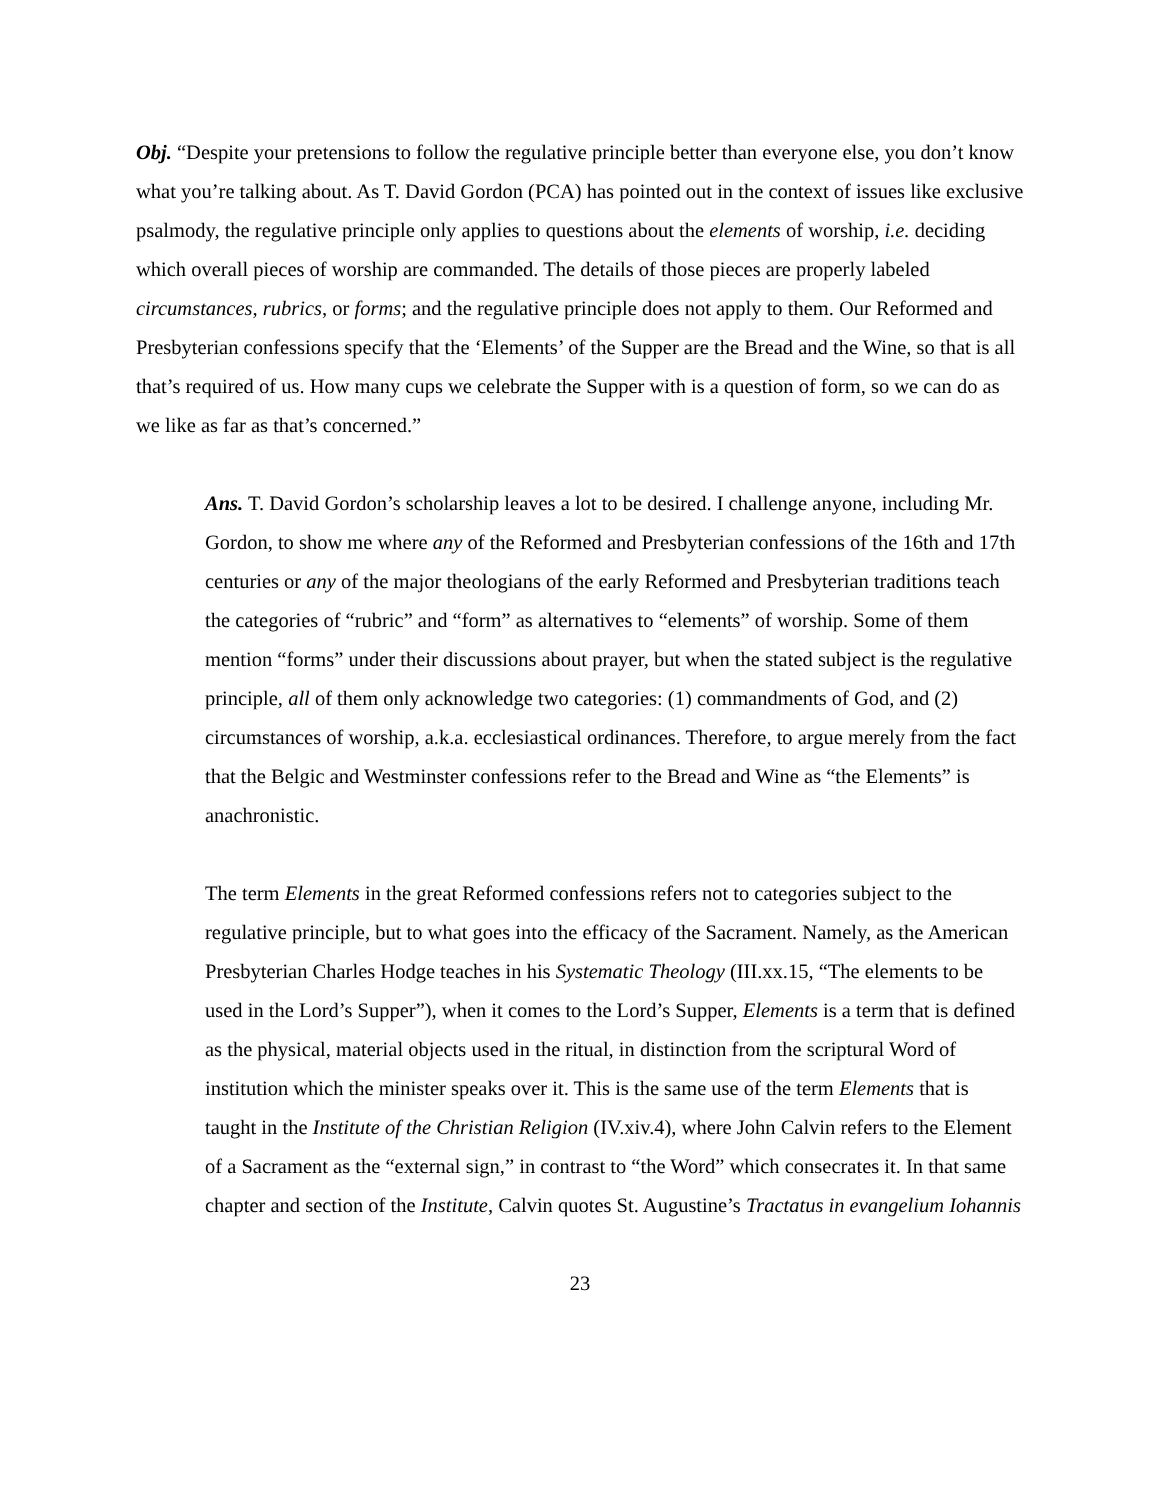Obj. “Despite your pretensions to follow the regulative principle better than everyone else, you don’t know what you’re talking about. As T. David Gordon (PCA) has pointed out in the context of issues like exclusive psalmody, the regulative principle only applies to questions about the elements of worship, i.e. deciding which overall pieces of worship are commanded. The details of those pieces are properly labeled circumstances, rubrics, or forms; and the regulative principle does not apply to them. Our Reformed and Presbyterian confessions specify that the ‘Elements’ of the Supper are the Bread and the Wine, so that is all that’s required of us. How many cups we celebrate the Supper with is a question of form, so we can do as we like as far as that’s concerned.”
Ans. T. David Gordon’s scholarship leaves a lot to be desired. I challenge anyone, including Mr. Gordon, to show me where any of the Reformed and Presbyterian confessions of the 16th and 17th centuries or any of the major theologians of the early Reformed and Presbyterian traditions teach the categories of “rubric” and “form” as alternatives to “elements” of worship. Some of them mention “forms” under their discussions about prayer, but when the stated subject is the regulative principle, all of them only acknowledge two categories: (1) commandments of God, and (2) circumstances of worship, a.k.a. ecclesiastical ordinances. Therefore, to argue merely from the fact that the Belgic and Westminster confessions refer to the Bread and Wine as “the Elements” is anachronistic.
The term Elements in the great Reformed confessions refers not to categories subject to the regulative principle, but to what goes into the efficacy of the Sacrament. Namely, as the American Presbyterian Charles Hodge teaches in his Systematic Theology (III.xx.15, “The elements to be used in the Lord’s Supper”), when it comes to the Lord’s Supper, Elements is a term that is defined as the physical, material objects used in the ritual, in distinction from the scriptural Word of institution which the minister speaks over it. This is the same use of the term Elements that is taught in the Institute of the Christian Religion (IV.xiv.4), where John Calvin refers to the Element of a Sacrament as the “external sign,” in contrast to “the Word” which consecrates it. In that same chapter and section of the Institute, Calvin quotes St. Augustine’s Tractatus in evangelium Iohannis
23